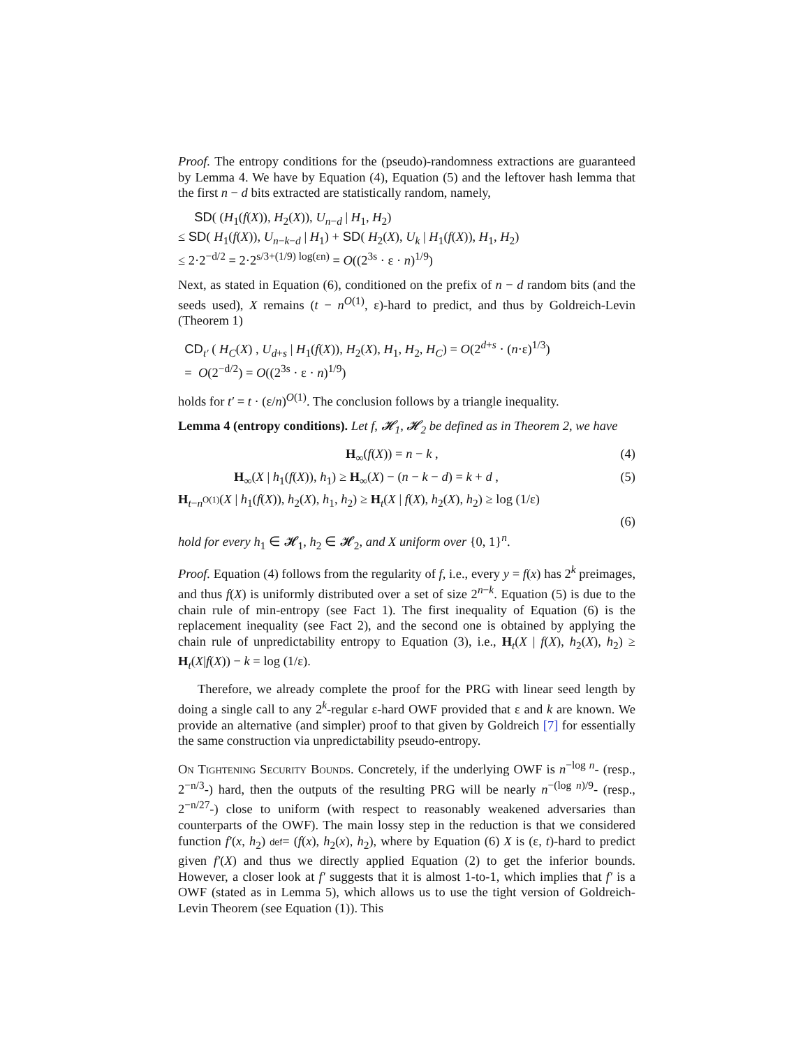Proof. The entropy conditions for the (pseudo)-randomness extractions are guaranteed by Lemma 4. We have by Equation (4), Equation (5) and the leftover hash lemma that the first n − d bits extracted are statistically random, namely,
SD( (H<sub>1</sub>(f(X)), H<sub>2</sub>(X)), U<sub>n−d</sub> | H<sub>1</sub>, H<sub>2</sub>)
≤ SD( H<sub>1</sub>(f(X)), U<sub>n−k−d</sub> | H<sub>1</sub>) + SD( H<sub>2</sub>(X), U<sub>k</sub> | H<sub>1</sub>(f(X)), H<sub>1</sub>, H<sub>2</sub>)
≤ 2·2<sup>−d/2</sup> = 2·2<sup>s/3+(1/9) log(εn)</sup> = O((2<sup>3s</sup> · ε · n)<sup>1/9</sup>)
Next, as stated in Equation (6), conditioned on the prefix of n − d random bits (and the seeds used), X remains (t − n<sup>O(1)</sup>, ε)-hard to predict, and thus by Goldreich-Levin (Theorem 1)
CD<sub>t′</sub> ( H<sub>C</sub>(X) , U<sub>d+s</sub> | H<sub>1</sub>(f(X)), H<sub>2</sub>(X), H<sub>1</sub>, H<sub>2</sub>, H<sub>C</sub>) = O(2<sup>d+s</sup> · (n·ε)<sup>1/3</sup>)
= O(2<sup>−d/2</sup>) = O((2<sup>3s</sup> · ε · n)<sup>1/9</sup>)
holds for t′ = t · (ε/n)<sup>O(1)</sup>. The conclusion follows by a triangle inequality.
Lemma 4 (entropy conditions). Let f, 𝓗<sub>1</sub>, 𝓗<sub>2</sub> be defined as in Theorem 2, we have
H<sub>∞</sub>(f(X)) = n − k , (4)
H<sub>∞</sub>(X | h<sub>1</sub>(f(X)), h<sub>1</sub>) ≥ H<sub>∞</sub>(X) − (n − k − d) = k + d , (5)
H<sub>t−n<sup>O(1)</sup></sub>(X | h<sub>1</sub>(f(X)), h<sub>2</sub>(X), h<sub>1</sub>, h<sub>2</sub>) ≥ H<sub>t</sub>(X | f(X), h<sub>2</sub>(X), h<sub>2</sub>) ≥ log (1/ε)
(6)
hold for every h<sub>1</sub> ∈ 𝓗<sub>1</sub>, h<sub>2</sub> ∈ 𝓗<sub>2</sub>, and X uniform over {0, 1}<sup>n</sup>.
Proof. Equation (4) follows from the regularity of f, i.e., every y = f(x) has 2<sup>k</sup> preimages, and thus f(X) is uniformly distributed over a set of size 2<sup>n−k</sup>. Equation (5) is due to the chain rule of min-entropy (see Fact 1). The first inequality of Equation (6) is the replacement inequality (see Fact 2), and the second one is obtained by applying the chain rule of unpredictability entropy to Equation (3), i.e., H<sub>t</sub>(X | f(X), h<sub>2</sub>(X), h<sub>2</sub>) ≥ H<sub>t</sub>(X|f(X)) − k = log (1/ε).
Therefore, we already complete the proof for the PRG with linear seed length by doing a single call to any 2<sup>k</sup>-regular ε-hard OWF provided that ε and k are known. We provide an alternative (and simpler) proof to that given by Goldreich [7] for essentially the same construction via unpredictability pseudo-entropy.
On Tightening Security Bounds. Concretely, if the underlying OWF is n<sup>−log n</sup>- (resp., 2<sup>−n/3</sup>-) hard, then the outputs of the resulting PRG will be nearly n<sup>−(log n)/9</sup>- (resp., 2<sup>−n/27</sup>-) close to uniform (with respect to reasonably weakened adversaries than counterparts of the OWF). The main lossy step in the reduction is that we considered function f′(x, h<sub>2</sub>) def= (f(x), h<sub>2</sub>(x), h<sub>2</sub>), where by Equation (6) X is (ε, t)-hard to predict given f′(X) and thus we directly applied Equation (2) to get the inferior bounds. However, a closer look at f′ suggests that it is almost 1-to-1, which implies that f′ is a OWF (stated as in Lemma 5), which allows us to use the tight version of Goldreich-Levin Theorem (see Equation (1)). This